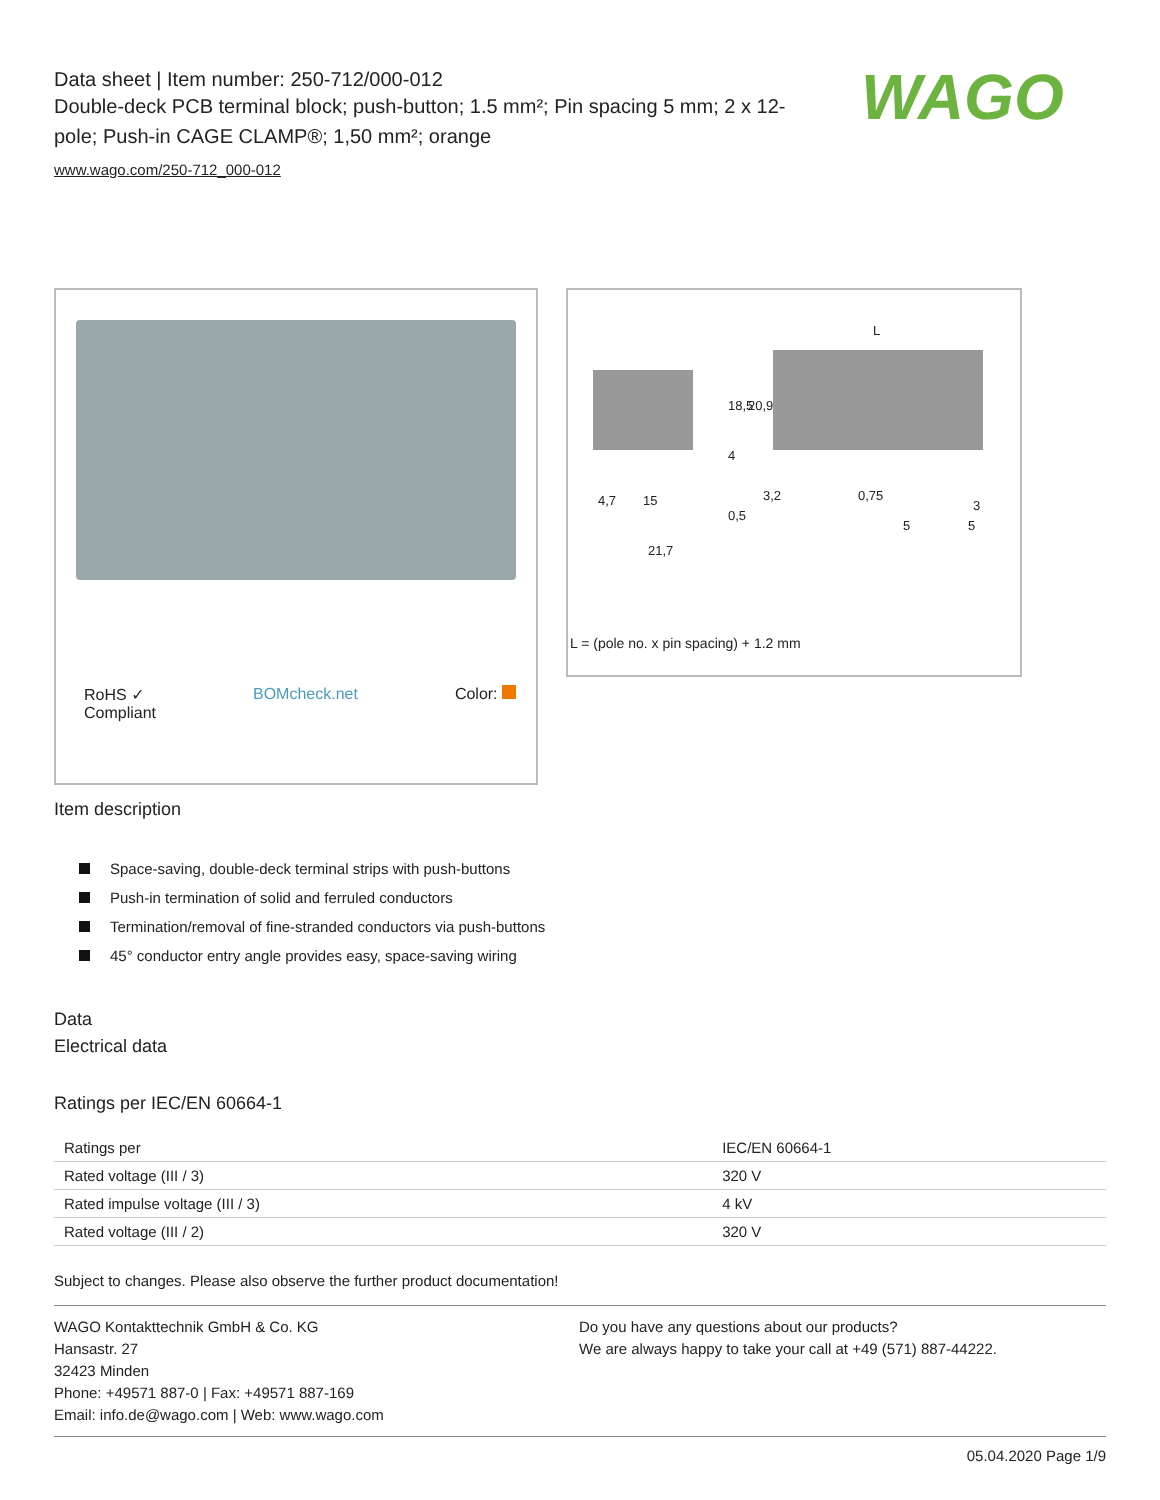WAGO
Data sheet | Item number: 250-712/000-012
Double-deck PCB terminal block; push-button; 1.5 mm²; Pin spacing 5 mm; 2 x 12-pole; Push-in CAGE CLAMP®; 1,50 mm²; orange
www.wago.com/250-712_000-012
RoHS ✓
Compliant BOMcheck.net Color:
L
4,7
15
21,7
0,5
3,2
0,75
5
5
3
18,5
20,9
4
L = (pole no. x pin spacing) + 1.2 mm
Item description
Space-saving, double-deck terminal strips with push-buttons
Push-in termination of solid and ferruled conductors
Termination/removal of fine-stranded conductors via push-buttons
45° conductor entry angle provides easy, space-saving wiring
Data
Electrical data
Ratings per IEC/EN 60664-1
| Ratings per | IEC/EN 60664-1 |
| Rated voltage (III / 3) | 320 V |
| Rated impulse voltage (III / 3) | 4 kV |
| Rated voltage (III / 2) | 320 V |
Subject to changes. Please also observe the further product documentation!
WAGO Kontakttechnik GmbH & Co. KG
Hansastr. 27
32423 Minden
Phone: +49571 887-0 | Fax: +49571 887-169
Email: info.de@wago.com | Web: www.wago.com
Do you have any questions about our products?
We are always happy to take your call at +49 (571) 887-44222.
05.04.2020 Page 1/9